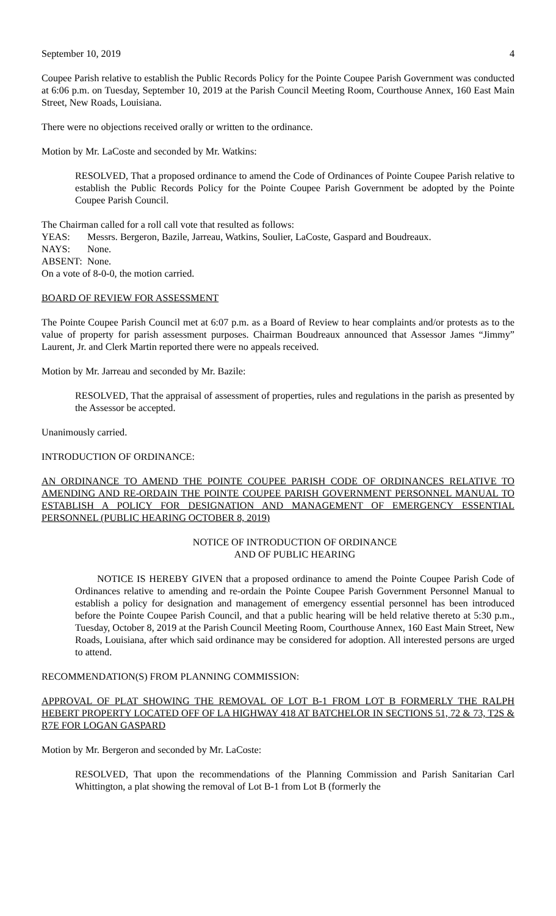September 10, 2019 4
Coupee Parish relative to establish the Public Records Policy for the Pointe Coupee Parish Government was conducted at 6:06 p.m. on Tuesday, September 10, 2019 at the Parish Council Meeting Room, Courthouse Annex, 160 East Main Street, New Roads, Louisiana.
There were no objections received orally or written to the ordinance.
Motion by Mr. LaCoste and seconded by Mr. Watkins:
RESOLVED, That a proposed ordinance to amend the Code of Ordinances of Pointe Coupee Parish relative to establish the Public Records Policy for the Pointe Coupee Parish Government be adopted by the Pointe Coupee Parish Council.
The Chairman called for a roll call vote that resulted as follows:
YEAS: Messrs. Bergeron, Bazile, Jarreau, Watkins, Soulier, LaCoste, Gaspard and Boudreaux.
NAYS: None.
ABSENT: None.
On a vote of 8-0-0, the motion carried.
BOARD OF REVIEW FOR ASSESSMENT
The Pointe Coupee Parish Council met at 6:07 p.m. as a Board of Review to hear complaints and/or protests as to the value of property for parish assessment purposes. Chairman Boudreaux announced that Assessor James “Jimmy” Laurent, Jr. and Clerk Martin reported there were no appeals received.
Motion by Mr. Jarreau and seconded by Mr. Bazile:
RESOLVED, That the appraisal of assessment of properties, rules and regulations in the parish as presented by the Assessor be accepted.
Unanimously carried.
INTRODUCTION OF ORDINANCE:
AN ORDINANCE TO AMEND THE POINTE COUPEE PARISH CODE OF ORDINANCES RELATIVE TO AMENDING AND RE-ORDAIN THE POINTE COUPEE PARISH GOVERNMENT PERSONNEL MANUAL TO ESTABLISH A POLICY FOR DESIGNATION AND MANAGEMENT OF EMERGENCY ESSENTIAL PERSONNEL (PUBLIC HEARING OCTOBER 8, 2019)
NOTICE OF INTRODUCTION OF ORDINANCE
AND OF PUBLIC HEARING
NOTICE IS HEREBY GIVEN that a proposed ordinance to amend the Pointe Coupee Parish Code of Ordinances relative to amending and re-ordain the Pointe Coupee Parish Government Personnel Manual to establish a policy for designation and management of emergency essential personnel has been introduced before the Pointe Coupee Parish Council, and that a public hearing will be held relative thereto at 5:30 p.m., Tuesday, October 8, 2019 at the Parish Council Meeting Room, Courthouse Annex, 160 East Main Street, New Roads, Louisiana, after which said ordinance may be considered for adoption. All interested persons are urged to attend.
RECOMMENDATION(S) FROM PLANNING COMMISSION:
APPROVAL OF PLAT SHOWING THE REMOVAL OF LOT B-1 FROM LOT B FORMERLY THE RALPH HEBERT PROPERTY LOCATED OFF OF LA HIGHWAY 418 AT BATCHELOR IN SECTIONS 51, 72 & 73, T2S & R7E FOR LOGAN GASPARD
Motion by Mr. Bergeron and seconded by Mr. LaCoste:
RESOLVED, That upon the recommendations of the Planning Commission and Parish Sanitarian Carl Whittington, a plat showing the removal of Lot B-1 from Lot B (formerly the